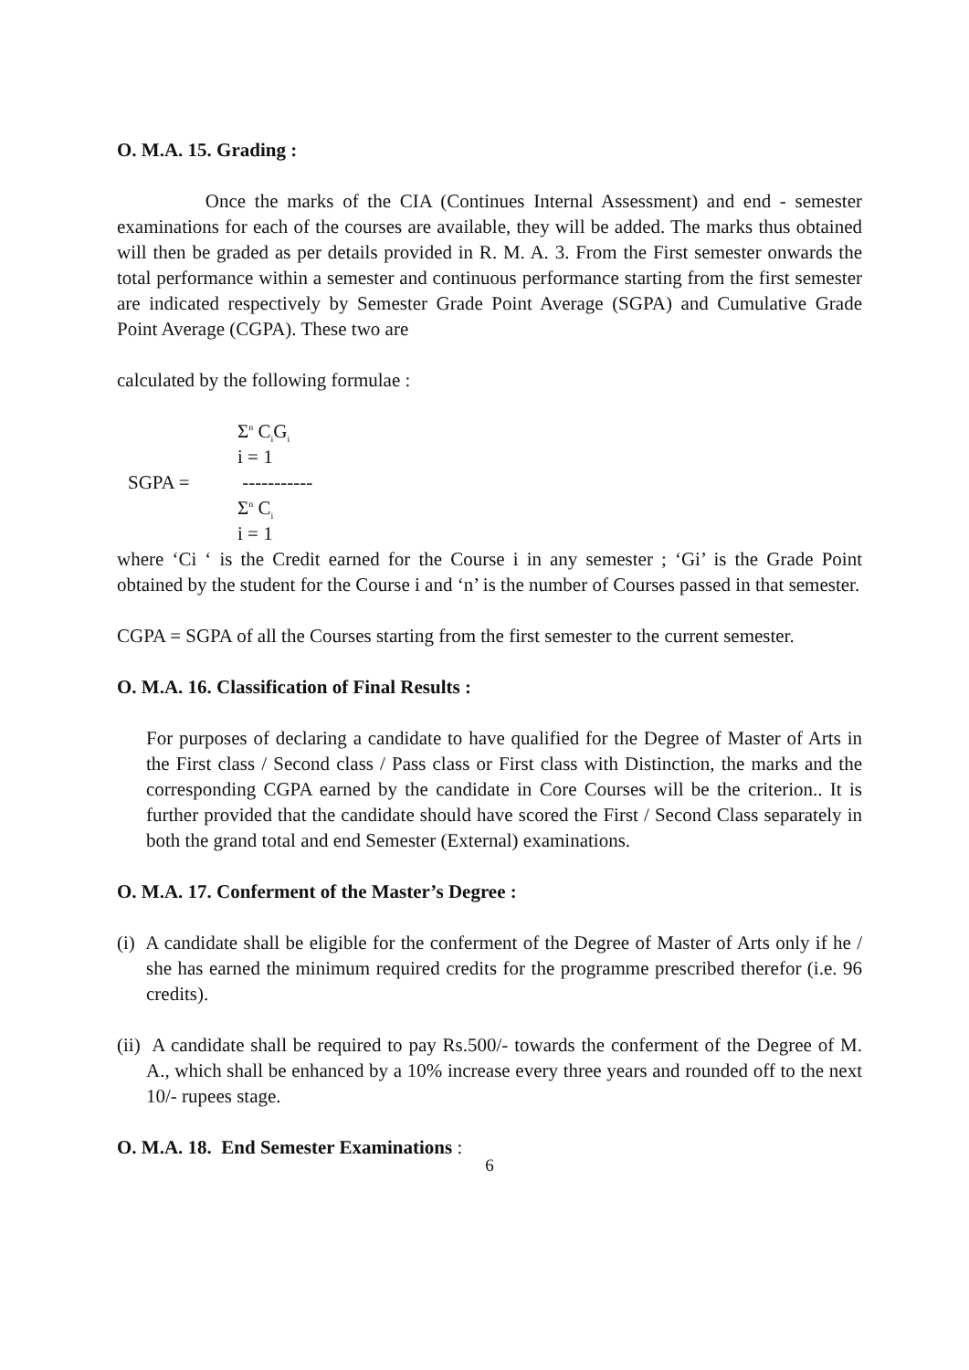O. M.A. 15. Grading :
Once the marks of the CIA (Continues Internal Assessment) and end - semester examinations for each of the courses are available, they will be added. The marks thus obtained will then be graded as per details provided in R. M. A. 3. From the First semester onwards the total performance within a semester and continuous performance starting from the first semester are indicated respectively by Semester Grade Point Average (SGPA) and Cumulative Grade Point Average (CGPA). These two are
calculated by the following formulae :
SGPA =
Σ<sup>n</sup> C<sub>i</sub>G<sub>i</sub>
i = 1
-----------
Σ<sup>n</sup> C<sub>i</sub>
i = 1
where ‘Ci ‘ is the Credit earned for the Course i in any semester ; ‘Gi’ is the Grade Point obtained by the student for the Course i and ‘n’ is the number of Courses passed in that semester.
CGPA = SGPA of all the Courses starting from the first semester to the current semester.
O. M.A. 16. Classification of Final Results :
For purposes of declaring a candidate to have qualified for the Degree of Master of Arts in the First class / Second class / Pass class or First class with Distinction, the marks and the corresponding CGPA earned by the candidate in Core Courses will be the criterion.. It is further provided that the candidate should have scored the First / Second Class separately in both the grand total and end Semester (External) examinations.
O. M.A. 17. Conferment of the Master’s Degree :
(i) A candidate shall be eligible for the conferment of the Degree of Master of Arts only if he / she has earned the minimum required credits for the programme prescribed therefor (i.e. 96 credits).
(ii) A candidate shall be required to pay Rs.500/- towards the conferment of the Degree of M. A., which shall be enhanced by a 10% increase every three years and rounded off to the next 10/- rupees stage.
O. M.A. 18. End Semester Examinations :
6